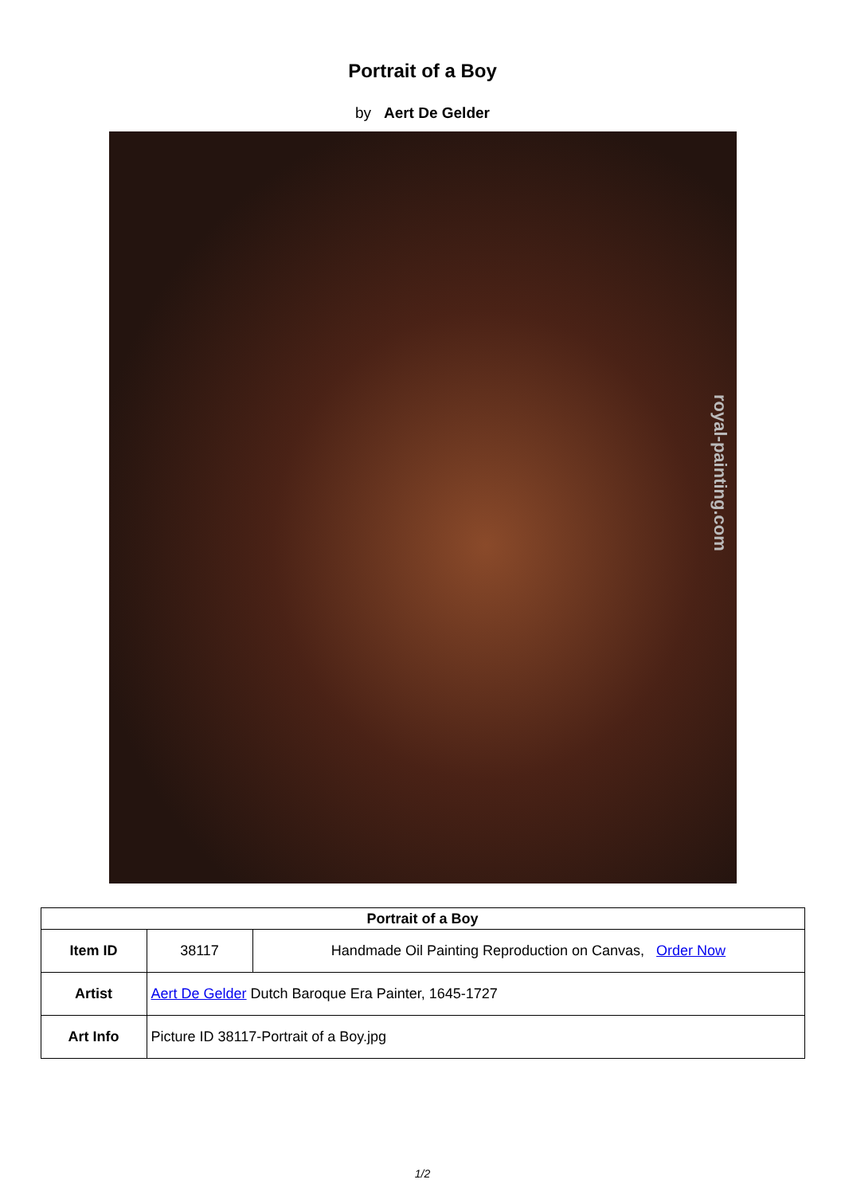Portrait of a Boy
by Aert De Gelder
royal-painting.com
| Portrait of a Boy | | |
| --- | --- | --- |
| Item ID | 38117 | Handmade Oil Painting Reproduction on Canvas, Order Now |
| Artist | Aert De Gelder Dutch Baroque Era Painter, 1645-1727 | |
| Art Info | Picture ID 38117-Portrait of a Boy.jpg | |
1/2